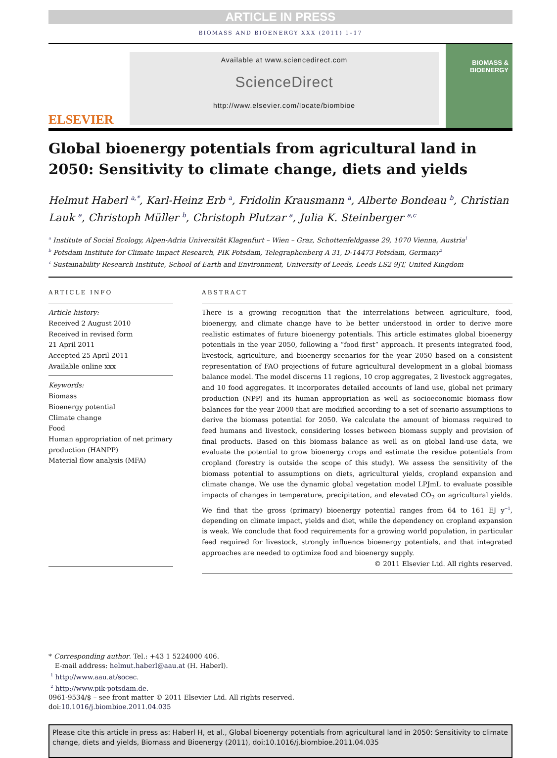ARTICLE IN PRESS
BIOMASS AND BIOENERGY XXX (2011) 1–17
ELSEVIER
Available at www.sciencedirect.com
ScienceDirect
http://www.elsevier.com/locate/biombioe
BIOMASS & BIOENERGY
Global bioenergy potentials from agricultural land in 2050: Sensitivity to climate change, diets and yields
Helmut Haberl <sup>a,*</sup>, Karl-Heinz Erb <sup>a</sup>, Fridolin Krausmann <sup>a</sup>, Alberte Bondeau <sup>b</sup>, Christian Lauk <sup>a</sup>, Christoph Müller <sup>b</sup>, Christoph Plutzar <sup>a</sup>, Julia K. Steinberger <sup>a,c</sup>
<sup>a</sup> Institute of Social Ecology, Alpen-Adria Universität Klagenfurt – Wien – Graz, Schottenfeldgasse 29, 1070 Vienna, Austria<sup>1</sup>
<sup>b</sup> Potsdam Institute for Climate Impact Research, PIK Potsdam, Telegraphenberg A 31, D-14473 Potsdam, Germany<sup>2</sup>
<sup>c</sup> Sustainability Research Institute, School of Earth and Environment, University of Leeds, Leeds LS2 9JT, United Kingdom
ARTICLE INFO
Article history:
Received 2 August 2010
Received in revised form
21 April 2011
Accepted 25 April 2011
Available online xxx
Keywords:
Biomass
Bioenergy potential
Climate change
Food
Human appropriation of net primary production (HANPP)
Material flow analysis (MFA)
ABSTRACT
There is a growing recognition that the interrelations between agriculture, food, bioenergy, and climate change have to be better understood in order to derive more realistic estimates of future bioenergy potentials. This article estimates global bioenergy potentials in the year 2050, following a “food first” approach. It presents integrated food, livestock, agriculture, and bioenergy scenarios for the year 2050 based on a consistent representation of FAO projections of future agricultural development in a global biomass balance model. The model discerns 11 regions, 10 crop aggregates, 2 livestock aggregates, and 10 food aggregates. It incorporates detailed accounts of land use, global net primary production (NPP) and its human appropriation as well as socioeconomic biomass flow balances for the year 2000 that are modified according to a set of scenario assumptions to derive the biomass potential for 2050. We calculate the amount of biomass required to feed humans and livestock, considering losses between biomass supply and provision of final products. Based on this biomass balance as well as on global land-use data, we evaluate the potential to grow bioenergy crops and estimate the residue potentials from cropland (forestry is outside the scope of this study). We assess the sensitivity of the biomass potential to assumptions on diets, agricultural yields, cropland expansion and climate change. We use the dynamic global vegetation model LPJmL to evaluate possible impacts of changes in temperature, precipitation, and elevated CO<sub>2</sub> on agricultural yields. We find that the gross (primary) bioenergy potential ranges from 64 to 161 EJ y<sup>−1</sup>, depending on climate impact, yields and diet, while the dependency on cropland expansion is weak. We conclude that food requirements for a growing world population, in particular feed required for livestock, strongly influence bioenergy potentials, and that integrated approaches are needed to optimize food and bioenergy supply.
© 2011 Elsevier Ltd. All rights reserved.
* Corresponding author. Tel.: +43 1 5224000 406.
E-mail address: helmut.haberl@aau.at (H. Haberl).
<sup>1</sup> http://www.aau.at/socec.
<sup>2</sup> http://www.pik-potsdam.de.
0961-9534/$ – see front matter © 2011 Elsevier Ltd. All rights reserved.
doi:10.1016/j.biombioe.2011.04.035
Please cite this article in press as: Haberl H, et al., Global bioenergy potentials from agricultural land in 2050: Sensitivity to climate change, diets and yields, Biomass and Bioenergy (2011), doi:10.1016/j.biombioe.2011.04.035